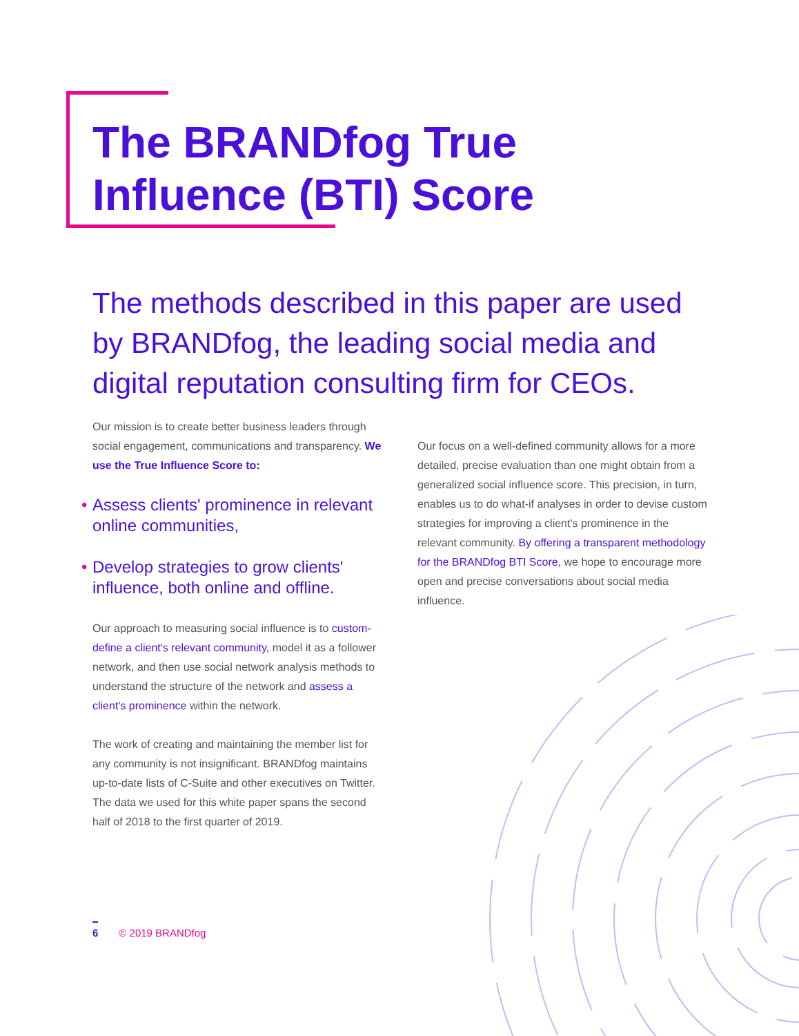The BRANDfog True
Influence (BTI) Score
The methods described in this paper are used by BRANDfog, the leading social media and digital reputation consulting firm for CEOs.
Our mission is to create better business leaders through social engagement, communications and transparency. We use the True Influence Score to:
• Assess clients' prominence in relevant online communities,
• Develop strategies to grow clients' influence, both online and offline.
Our approach to measuring social influence is to custom-define a client's relevant community, model it as a follower network, and then use social network analysis methods to understand the structure of the network and assess a client's prominence within the network.
The work of creating and maintaining the member list for any community is not insignificant. BRANDfog maintains up-to-date lists of C-Suite and other executives on Twitter. The data we used for this white paper spans the second half of 2018 to the first quarter of 2019.
Our focus on a well-defined community allows for a more detailed, precise evaluation than one might obtain from a generalized social influence score. This precision, in turn, enables us to do what-if analyses in order to devise custom strategies for improving a client's prominence in the relevant community. By offering a transparent methodology for the BRANDfog BTI Score, we hope to encourage more open and precise conversations about social media influence.
6 © 2019 BRANDfog